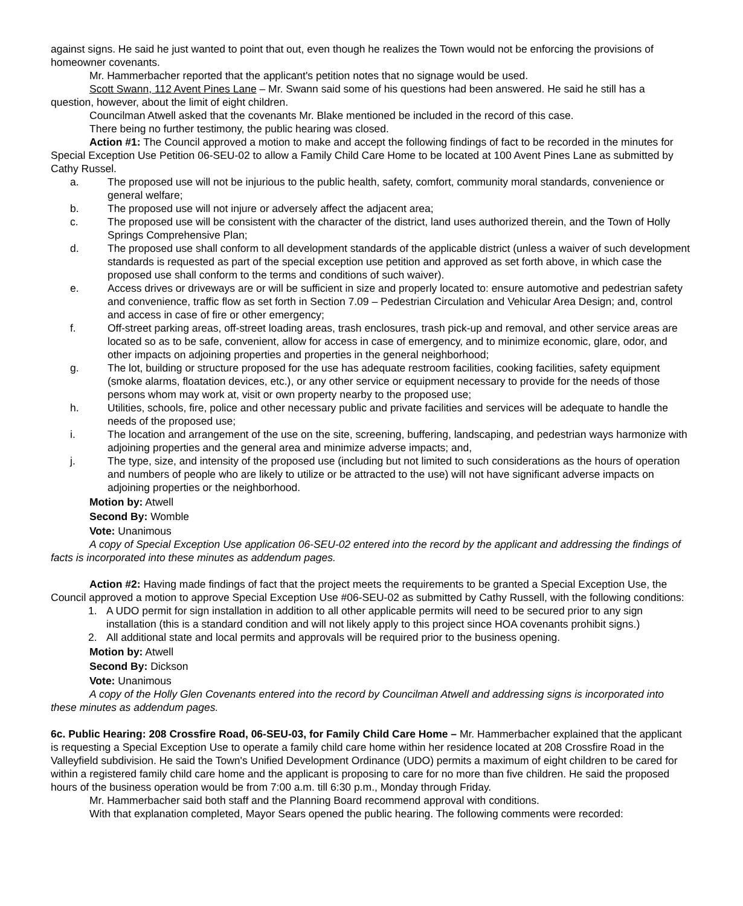against signs. He said he just wanted to point that out, even though he realizes the Town would not be enforcing the provisions of homeowner covenants.
Mr. Hammerbacher reported that the applicant's petition notes that no signage would be used.
Scott Swann, 112 Avent Pines Lane – Mr. Swann said some of his questions had been answered. He said he still has a question, however, about the limit of eight children.
Councilman Atwell asked that the covenants Mr. Blake mentioned be included in the record of this case.
There being no further testimony, the public hearing was closed.
Action #1: The Council approved a motion to make and accept the following findings of fact to be recorded in the minutes for Special Exception Use Petition 06-SEU-02 to allow a Family Child Care Home to be located at 100 Avent Pines Lane as submitted by Cathy Russel.
a. The proposed use will not be injurious to the public health, safety, comfort, community moral standards, convenience or general welfare;
b. The proposed use will not injure or adversely affect the adjacent area;
c. The proposed use will be consistent with the character of the district, land uses authorized therein, and the Town of Holly Springs Comprehensive Plan;
d. The proposed use shall conform to all development standards of the applicable district (unless a waiver of such development standards is requested as part of the special exception use petition and approved as set forth above, in which case the proposed use shall conform to the terms and conditions of such waiver).
e. Access drives or driveways are or will be sufficient in size and properly located to: ensure automotive and pedestrian safety and convenience, traffic flow as set forth in Section 7.09 – Pedestrian Circulation and Vehicular Area Design; and, control and access in case of fire or other emergency;
f. Off-street parking areas, off-street loading areas, trash enclosures, trash pick-up and removal, and other service areas are located so as to be safe, convenient, allow for access in case of emergency, and to minimize economic, glare, odor, and other impacts on adjoining properties and properties in the general neighborhood;
g. The lot, building or structure proposed for the use has adequate restroom facilities, cooking facilities, safety equipment (smoke alarms, floatation devices, etc.), or any other service or equipment necessary to provide for the needs of those persons whom may work at, visit or own property nearby to the proposed use;
h. Utilities, schools, fire, police and other necessary public and private facilities and services will be adequate to handle the needs of the proposed use;
i. The location and arrangement of the use on the site, screening, buffering, landscaping, and pedestrian ways harmonize with adjoining properties and the general area and minimize adverse impacts; and,
j. The type, size, and intensity of the proposed use (including but not limited to such considerations as the hours of operation and numbers of people who are likely to utilize or be attracted to the use) will not have significant adverse impacts on adjoining properties or the neighborhood.
Motion by: Atwell
Second By: Womble
Vote: Unanimous
A copy of Special Exception Use application 06-SEU-02 entered into the record by the applicant and addressing the findings of facts is incorporated into these minutes as addendum pages.
Action #2: Having made findings of fact that the project meets the requirements to be granted a Special Exception Use, the Council approved a motion to approve Special Exception Use #06-SEU-02 as submitted by Cathy Russell, with the following conditions:
1. A UDO permit for sign installation in addition to all other applicable permits will need to be secured prior to any sign installation (this is a standard condition and will not likely apply to this project since HOA covenants prohibit signs.)
2. All additional state and local permits and approvals will be required prior to the business opening.
Motion by: Atwell
Second By: Dickson
Vote: Unanimous
A copy of the Holly Glen Covenants entered into the record by Councilman Atwell and addressing signs is incorporated into these minutes as addendum pages.
6c. Public Hearing: 208 Crossfire Road, 06-SEU-03, for Family Child Care Home – Mr. Hammerbacher explained that the applicant is requesting a Special Exception Use to operate a family child care home within her residence located at 208 Crossfire Road in the Valleyfield subdivision. He said the Town's Unified Development Ordinance (UDO) permits a maximum of eight children to be cared for within a registered family child care home and the applicant is proposing to care for no more than five children. He said the proposed hours of the business operation would be from 7:00 a.m. till 6:30 p.m., Monday through Friday.
Mr. Hammerbacher said both staff and the Planning Board recommend approval with conditions.
With that explanation completed, Mayor Sears opened the public hearing. The following comments were recorded: